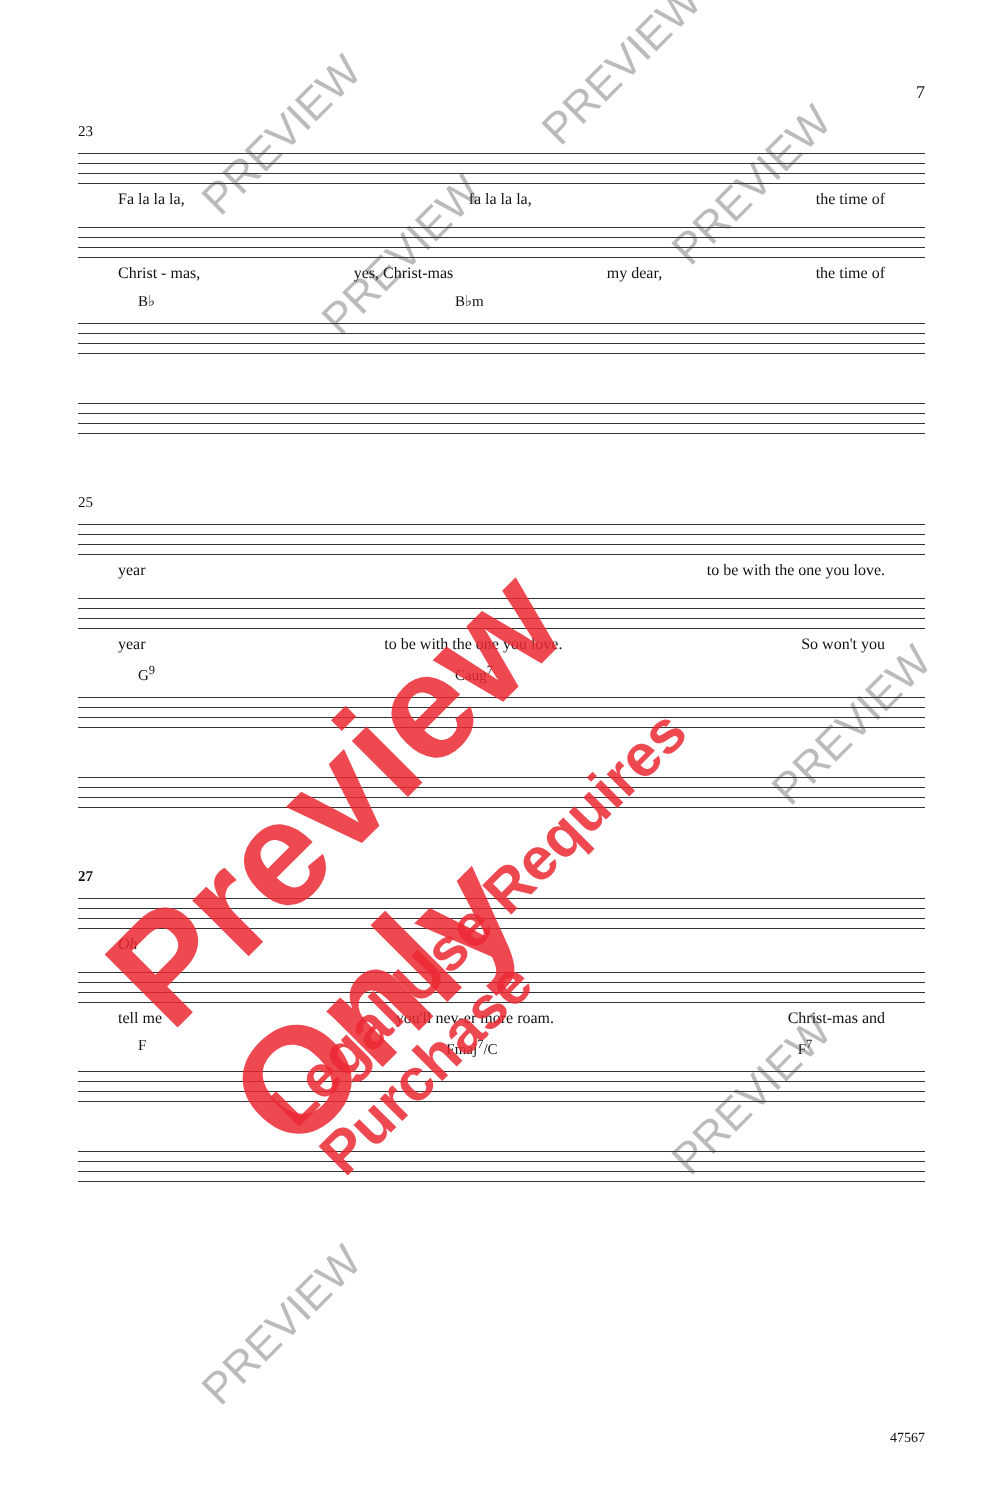7
23
Fa la la la, fa la la la, the time of
Christ - mas, yes, Christ-mas my dear, the time of
B♭ B♭m
25
year to be with the one you love.
year to be with the one you love. So won't you
G<sup>9</sup> Caug<sup>7</sup>
27
Oh
tell me you'll nev-er more roam. Christ-mas and
F Fmaj<sup>7</sup>/C F<sup>7</sup>
47567
Preview Only
Legal Use Requires Purchase
PREVIEW
PREVIEW
PREVIEW
PREVIEW
PREVIEW
PREVIEW
PREVIEW